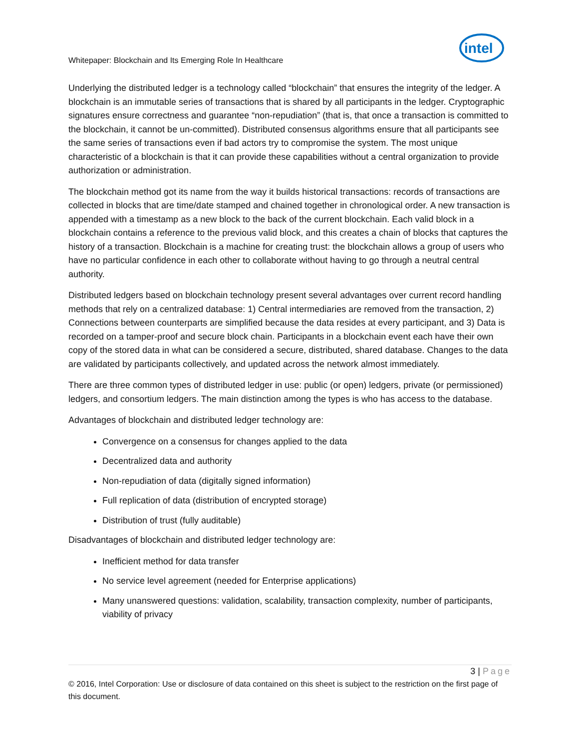intel
Whitepaper: Blockchain and Its Emerging Role In Healthcare
Underlying the distributed ledger is a technology called “blockchain” that ensures the integrity of the ledger. A blockchain is an immutable series of transactions that is shared by all participants in the ledger. Cryptographic signatures ensure correctness and guarantee “non-repudiation” (that is, that once a transaction is committed to the blockchain, it cannot be un-committed). Distributed consensus algorithms ensure that all participants see the same series of transactions even if bad actors try to compromise the system. The most unique characteristic of a blockchain is that it can provide these capabilities without a central organization to provide authorization or administration.
The blockchain method got its name from the way it builds historical transactions: records of transactions are collected in blocks that are time/date stamped and chained together in chronological order. A new transaction is appended with a timestamp as a new block to the back of the current blockchain. Each valid block in a blockchain contains a reference to the previous valid block, and this creates a chain of blocks that captures the history of a transaction. Blockchain is a machine for creating trust: the blockchain allows a group of users who have no particular confidence in each other to collaborate without having to go through a neutral central authority.
Distributed ledgers based on blockchain technology present several advantages over current record handling methods that rely on a centralized database: 1) Central intermediaries are removed from the transaction, 2) Connections between counterparts are simplified because the data resides at every participant, and 3) Data is recorded on a tamper-proof and secure block chain. Participants in a blockchain event each have their own copy of the stored data in what can be considered a secure, distributed, shared database. Changes to the data are validated by participants collectively, and updated across the network almost immediately.
There are three common types of distributed ledger in use: public (or open) ledgers, private (or permissioned) ledgers, and consortium ledgers. The main distinction among the types is who has access to the database.
Advantages of blockchain and distributed ledger technology are:
Convergence on a consensus for changes applied to the data
Decentralized data and authority
Non-repudiation of data (digitally signed information)
Full replication of data (distribution of encrypted storage)
Distribution of trust (fully auditable)
Disadvantages of blockchain and distributed ledger technology are:
Inefficient method for data transfer
No service level agreement (needed for Enterprise applications)
Many unanswered questions: validation, scalability, transaction complexity, number of participants, viability of privacy
3 | Page
© 2016, Intel Corporation: Use or disclosure of data contained on this sheet is subject to the restriction on the first page of this document.